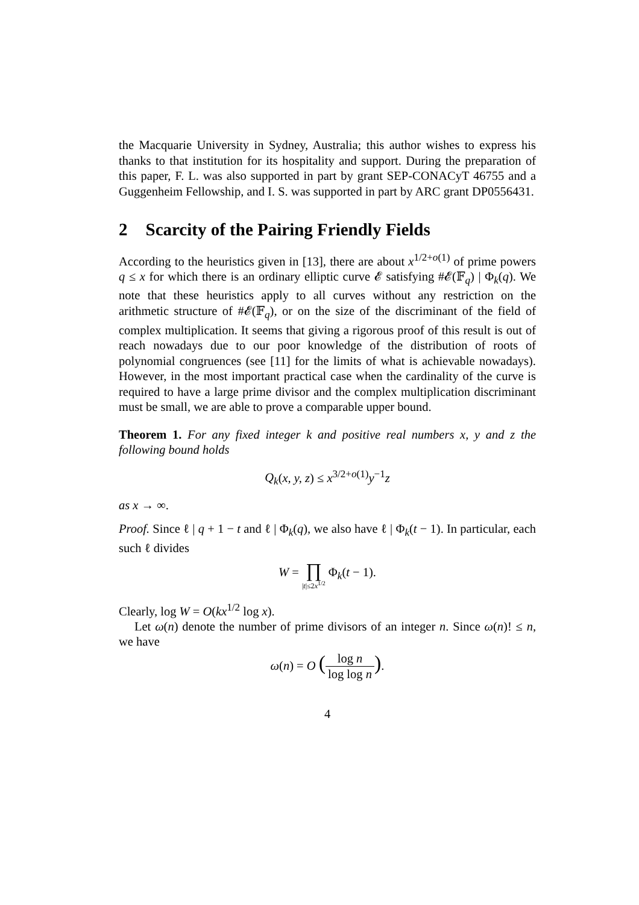the Macquarie University in Sydney, Australia; this author wishes to express his thanks to that institution for its hospitality and support. During the preparation of this paper, F. L. was also supported in part by grant SEP-CONACyT 46755 and a Guggenheim Fellowship, and I. S. was supported in part by ARC grant DP0556431.
2 Scarcity of the Pairing Friendly Fields
According to the heuristics given in [13], there are about x<sup>1/2+o(1)</sup> of prime powers q ≤ x for which there is an ordinary elliptic curve 𝓔 satisfying #𝓔(𝔽<sub>q</sub>) | Φ<sub>k</sub>(q). We note that these heuristics apply to all curves without any restriction on the arithmetic structure of #𝓔(𝔽<sub>q</sub>), or on the size of the discriminant of the field of complex multiplication. It seems that giving a rigorous proof of this result is out of reach nowadays due to our poor knowledge of the distribution of roots of polynomial congruences (see [11] for the limits of what is achievable nowadays). However, in the most important practical case when the cardinality of the curve is required to have a large prime divisor and the complex multiplication discriminant must be small, we are able to prove a comparable upper bound.
Theorem 1. For any fixed integer k and positive real numbers x, y and z the following bound holds
Q<sub>k</sub>(x, y, z) ≤ x<sup>3/2+o(1)</sup>y<sup>−1</sup>z
as x → ∞.
Proof. Since ℓ | q + 1 − t and ℓ | Φ<sub>k</sub>(q), we also have ℓ | Φ<sub>k</sub>(t − 1). In particular, each such ℓ divides
W = ∏
|t|≤2x<sup>1/2</sup> Φ<sub>k</sub>(t − 1).
Clearly, log W = O(kx<sup>1/2</sup> log x).
Let ω(n) denote the number of prime divisors of an integer n. Since ω(n)! ≤ n, we have
ω(n) = O (log n log log n).
4